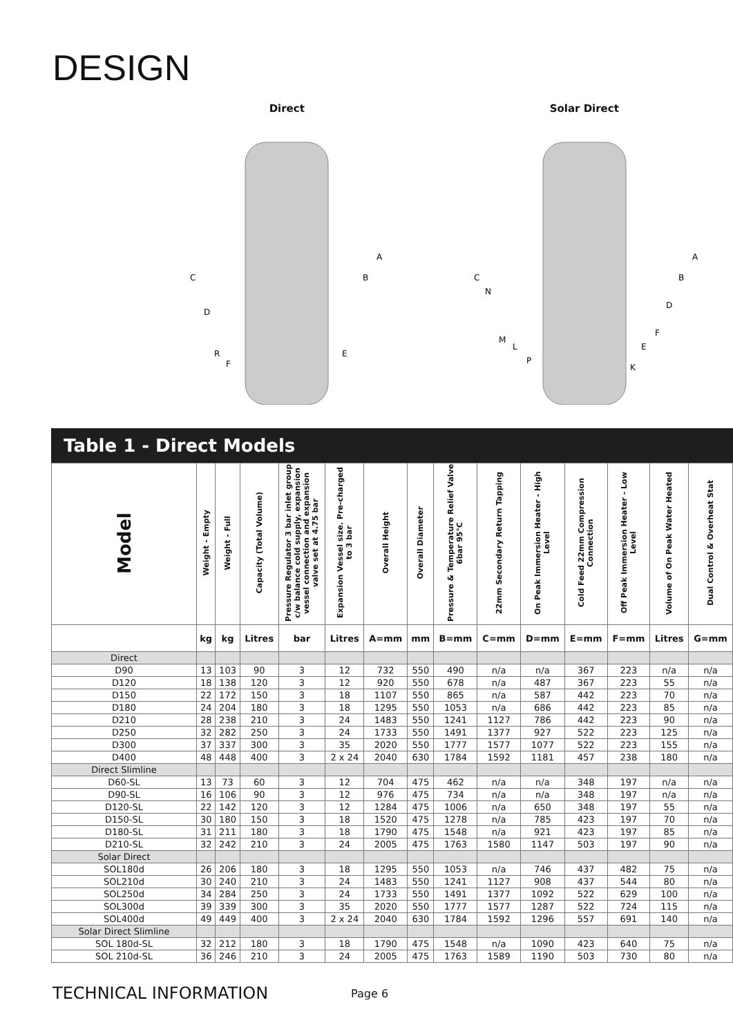DESIGN
Direct
C
D
R
F
E
B
A
Solar Direct
C
N
M
L
P
K
E
F
D
B
A
Table 1 - Direct Models
| Model | Weight - Empty | Weight - Full | Capacity (Total Volume) | Pressure Regulator 3 bar inlet group c/w balance cold supply, expansion vessel connection and expansion valve set at 4.75 bar | Expansion Vessel size. Pre-charged to 3 bar | Overall Height | Overall Diameter | Pressure & Temperature Relief Valve 6bar 95°C | 22mm Secondary Return Tapping | On Peak Immersion Heater - High Level | Cold Feed 22mm Compression Connection | Off Peak Immersion Heater - Low Level | Volume of On Peak Water Heated | Dual Control & Overheat Stat |
| --- | --- | --- | --- | --- | --- | --- | --- | --- | --- | --- | --- | --- | --- | --- |
| | kg | kg | Litres | bar | Litres | A=mm | mm | B=mm | C=mm | D=mm | E=mm | F=mm | Litres | G=mm |
| Direct | | | | | | | | | | | | | | |
| D90 | 13 | 103 | 90 | 3 | 12 | 732 | 550 | 490 | n/a | n/a | 367 | 223 | n/a | n/a |
| D120 | 18 | 138 | 120 | 3 | 12 | 920 | 550 | 678 | n/a | 487 | 367 | 223 | 55 | n/a |
| D150 | 22 | 172 | 150 | 3 | 18 | 1107 | 550 | 865 | n/a | 587 | 442 | 223 | 70 | n/a |
| D180 | 24 | 204 | 180 | 3 | 18 | 1295 | 550 | 1053 | n/a | 686 | 442 | 223 | 85 | n/a |
| D210 | 28 | 238 | 210 | 3 | 24 | 1483 | 550 | 1241 | 1127 | 786 | 442 | 223 | 90 | n/a |
| D250 | 32 | 282 | 250 | 3 | 24 | 1733 | 550 | 1491 | 1377 | 927 | 522 | 223 | 125 | n/a |
| D300 | 37 | 337 | 300 | 3 | 35 | 2020 | 550 | 1777 | 1577 | 1077 | 522 | 223 | 155 | n/a |
| D400 | 48 | 448 | 400 | 3 | 2 x 24 | 2040 | 630 | 1784 | 1592 | 1181 | 457 | 238 | 180 | n/a |
| Direct Slimline | | | | | | | | | | | | | | |
| D60-SL | 13 | 73 | 60 | 3 | 12 | 704 | 475 | 462 | n/a | n/a | 348 | 197 | n/a | n/a |
| D90-SL | 16 | 106 | 90 | 3 | 12 | 976 | 475 | 734 | n/a | n/a | 348 | 197 | n/a | n/a |
| D120-SL | 22 | 142 | 120 | 3 | 12 | 1284 | 475 | 1006 | n/a | 650 | 348 | 197 | 55 | n/a |
| D150-SL | 30 | 180 | 150 | 3 | 18 | 1520 | 475 | 1278 | n/a | 785 | 423 | 197 | 70 | n/a |
| D180-SL | 31 | 211 | 180 | 3 | 18 | 1790 | 475 | 1548 | n/a | 921 | 423 | 197 | 85 | n/a |
| D210-SL | 32 | 242 | 210 | 3 | 24 | 2005 | 475 | 1763 | 1580 | 1147 | 503 | 197 | 90 | n/a |
| Solar Direct | | | | | | | | | | | | | | |
| SOL180d | 26 | 206 | 180 | 3 | 18 | 1295 | 550 | 1053 | n/a | 746 | 437 | 482 | 75 | n/a |
| SOL210d | 30 | 240 | 210 | 3 | 24 | 1483 | 550 | 1241 | 1127 | 908 | 437 | 544 | 80 | n/a |
| SOL250d | 34 | 284 | 250 | 3 | 24 | 1733 | 550 | 1491 | 1377 | 1092 | 522 | 629 | 100 | n/a |
| SOL300d | 39 | 339 | 300 | 3 | 35 | 2020 | 550 | 1777 | 1577 | 1287 | 522 | 724 | 115 | n/a |
| SOL400d | 49 | 449 | 400 | 3 | 2 x 24 | 2040 | 630 | 1784 | 1592 | 1296 | 557 | 691 | 140 | n/a |
| Solar Direct Slimline | | | | | | | | | | | | | | |
| SOL 180d-SL | 32 | 212 | 180 | 3 | 18 | 1790 | 475 | 1548 | n/a | 1090 | 423 | 640 | 75 | n/a |
| SOL 210d-SL | 36 | 246 | 210 | 3 | 24 | 2005 | 475 | 1763 | 1589 | 1190 | 503 | 730 | 80 | n/a |
TECHNICAL INFORMATION Page 6